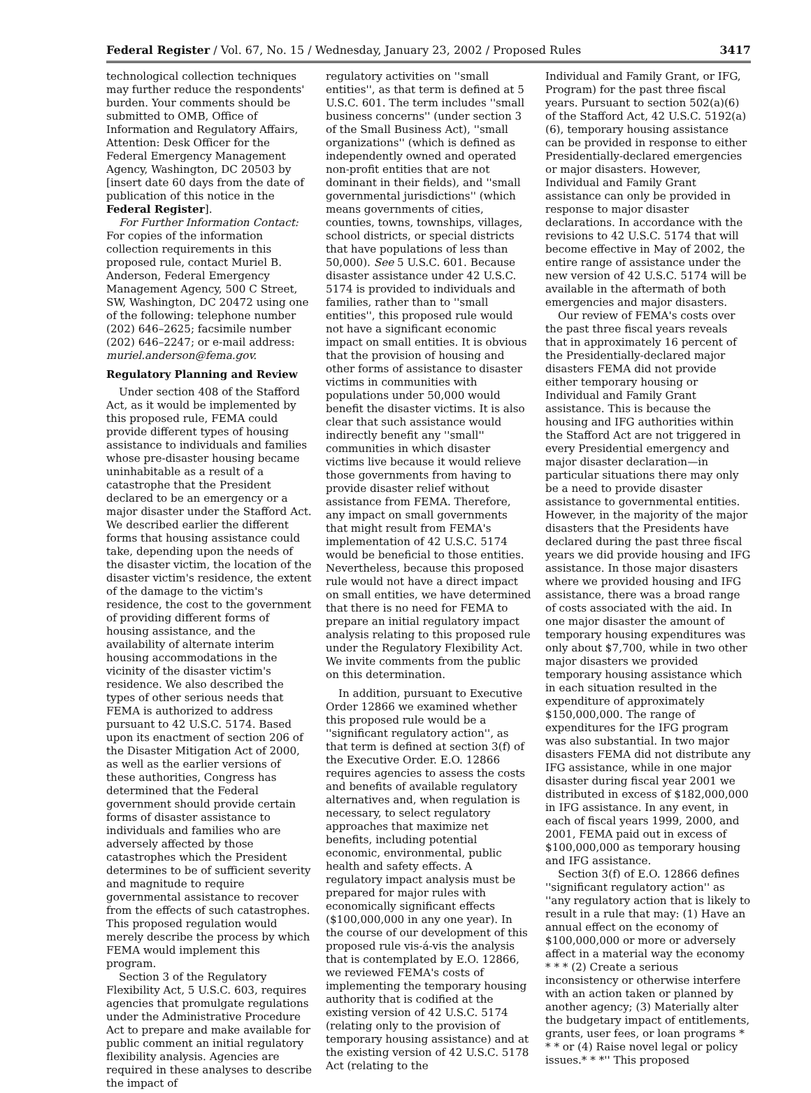Federal Register / Vol. 67, No. 15 / Wednesday, January 23, 2002 / Proposed Rules 3417
technological collection techniques may further reduce the respondents' burden. Your comments should be submitted to OMB, Office of Information and Regulatory Affairs, Attention: Desk Officer for the Federal Emergency Management Agency, Washington, DC 20503 by [insert date 60 days from the date of publication of this notice in the Federal Register].
For Further Information Contact: For copies of the information collection requirements in this proposed rule, contact Muriel B. Anderson, Federal Emergency Management Agency, 500 C Street, SW, Washington, DC 20472 using one of the following: telephone number (202) 646–2625; facsimile number (202) 646–2247; or e-mail address: muriel.anderson@fema.gov.
Regulatory Planning and Review
Under section 408 of the Stafford Act, as it would be implemented by this proposed rule, FEMA could provide different types of housing assistance to individuals and families whose pre-disaster housing became uninhabitable as a result of a catastrophe that the President declared to be an emergency or a major disaster under the Stafford Act. We described earlier the different forms that housing assistance could take, depending upon the needs of the disaster victim, the location of the disaster victim's residence, the extent of the damage to the victim's residence, the cost to the government of providing different forms of housing assistance, and the availability of alternate interim housing accommodations in the vicinity of the disaster victim's residence. We also described the types of other serious needs that FEMA is authorized to address pursuant to 42 U.S.C. 5174. Based upon its enactment of section 206 of the Disaster Mitigation Act of 2000, as well as the earlier versions of these authorities, Congress has determined that the Federal government should provide certain forms of disaster assistance to individuals and families who are adversely affected by those catastrophes which the President determines to be of sufficient severity and magnitude to require governmental assistance to recover from the effects of such catastrophes. This proposed regulation would merely describe the process by which FEMA would implement this program.
Section 3 of the Regulatory Flexibility Act, 5 U.S.C. 603, requires agencies that promulgate regulations under the Administrative Procedure Act to prepare and make available for public comment an initial regulatory flexibility analysis. Agencies are required in these analyses to describe the impact of
regulatory activities on ''small entities'', as that term is defined at 5 U.S.C. 601. The term includes ''small business concerns'' (under section 3 of the Small Business Act), ''small organizations'' (which is defined as independently owned and operated non-profit entities that are not dominant in their fields), and ''small governmental jurisdictions'' (which means governments of cities, counties, towns, townships, villages, school districts, or special districts that have populations of less than 50,000). See 5 U.S.C. 601. Because disaster assistance under 42 U.S.C. 5174 is provided to individuals and families, rather than to ''small entities'', this proposed rule would not have a significant economic impact on small entities. It is obvious that the provision of housing and other forms of assistance to disaster victims in communities with populations under 50,000 would benefit the disaster victims. It is also clear that such assistance would indirectly benefit any ''small'' communities in which disaster victims live because it would relieve those governments from having to provide disaster relief without assistance from FEMA. Therefore, any impact on small governments that might result from FEMA's implementation of 42 U.S.C. 5174 would be beneficial to those entities. Nevertheless, because this proposed rule would not have a direct impact on small entities, we have determined that there is no need for FEMA to prepare an initial regulatory impact analysis relating to this proposed rule under the Regulatory Flexibility Act. We invite comments from the public on this determination.
In addition, pursuant to Executive Order 12866 we examined whether this proposed rule would be a ''significant regulatory action'', as that term is defined at section 3(f) of the Executive Order. E.O. 12866 requires agencies to assess the costs and benefits of available regulatory alternatives and, when regulation is necessary, to select regulatory approaches that maximize net benefits, including potential economic, environmental, public health and safety effects. A regulatory impact analysis must be prepared for major rules with economically significant effects ($100,000,000 in any one year). In the course of our development of this proposed rule vis-á-vis the analysis that is contemplated by E.O. 12866, we reviewed FEMA's costs of implementing the temporary housing authority that is codified at the existing version of 42 U.S.C. 5174 (relating only to the provision of temporary housing assistance) and at the existing version of 42 U.S.C. 5178 Act (relating to the
Individual and Family Grant, or IFG, Program) for the past three fiscal years. Pursuant to section 502(a)(6) of the Stafford Act, 42 U.S.C. 5192(a)(6), temporary housing assistance can be provided in response to either Presidentially-declared emergencies or major disasters. However, Individual and Family Grant assistance can only be provided in response to major disaster declarations. In accordance with the revisions to 42 U.S.C. 5174 that will become effective in May of 2002, the entire range of assistance under the new version of 42 U.S.C. 5174 will be available in the aftermath of both emergencies and major disasters.
Our review of FEMA's costs over the past three fiscal years reveals that in approximately 16 percent of the Presidentially-declared major disasters FEMA did not provide either temporary housing or Individual and Family Grant assistance. This is because the housing and IFG authorities within the Stafford Act are not triggered in every Presidential emergency and major disaster declaration—in particular situations there may only be a need to provide disaster assistance to governmental entities. However, in the majority of the major disasters that the Presidents have declared during the past three fiscal years we did provide housing and IFG assistance. In those major disasters where we provided housing and IFG assistance, there was a broad range of costs associated with the aid. In one major disaster the amount of temporary housing expenditures was only about $7,700, while in two other major disasters we provided temporary housing assistance which in each situation resulted in the expenditure of approximately $150,000,000. The range of expenditures for the IFG program was also substantial. In two major disasters FEMA did not distribute any IFG assistance, while in one major disaster during fiscal year 2001 we distributed in excess of $182,000,000 in IFG assistance. In any event, in each of fiscal years 1999, 2000, and 2001, FEMA paid out in excess of $100,000,000 as temporary housing and IFG assistance.
Section 3(f) of E.O. 12866 defines ''significant regulatory action'' as ''any regulatory action that is likely to result in a rule that may: (1) Have an annual effect on the economy of $100,000,000 or more or adversely affect in a material way the economy * * * (2) Create a serious inconsistency or otherwise interfere with an action taken or planned by another agency; (3) Materially alter the budgetary impact of entitlements, grants, user fees, or loan programs * * * or (4) Raise novel legal or policy issues.* * *'' This proposed